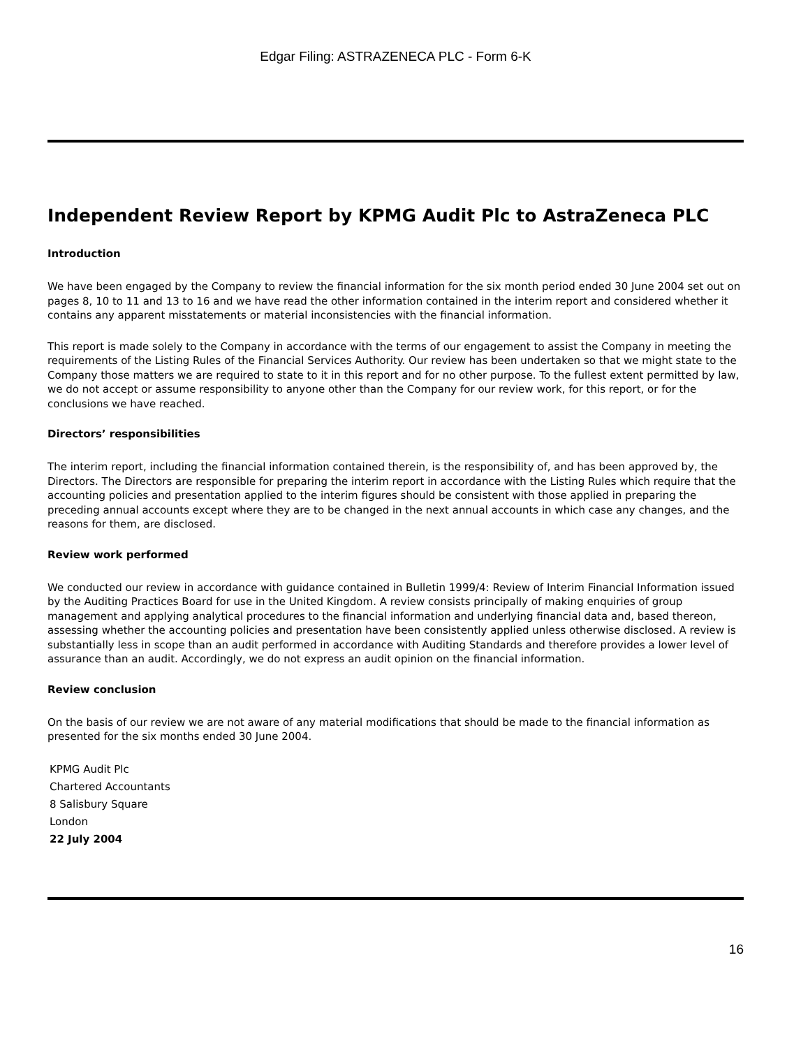Edgar Filing: ASTRAZENECA PLC - Form 6-K
Independent Review Report by KPMG Audit Plc to AstraZeneca PLC
Introduction
We have been engaged by the Company to review the financial information for the six month period ended 30 June 2004 set out on pages 8, 10 to 11 and 13 to 16 and we have read the other information contained in the interim report and considered whether it contains any apparent misstatements or material inconsistencies with the financial information.
This report is made solely to the Company in accordance with the terms of our engagement to assist the Company in meeting the requirements of the Listing Rules of the Financial Services Authority. Our review has been undertaken so that we might state to the Company those matters we are required to state to it in this report and for no other purpose. To the fullest extent permitted by law, we do not accept or assume responsibility to anyone other than the Company for our review work, for this report, or for the conclusions we have reached.
Directors’ responsibilities
The interim report, including the financial information contained therein, is the responsibility of, and has been approved by, the Directors. The Directors are responsible for preparing the interim report in accordance with the Listing Rules which require that the accounting policies and presentation applied to the interim figures should be consistent with those applied in preparing the preceding annual accounts except where they are to be changed in the next annual accounts in which case any changes, and the reasons for them, are disclosed.
Review work performed
We conducted our review in accordance with guidance contained in Bulletin 1999/4: Review of Interim Financial Information issued by the Auditing Practices Board for use in the United Kingdom. A review consists principally of making enquiries of group management and applying analytical procedures to the financial information and underlying financial data and, based thereon, assessing whether the accounting policies and presentation have been consistently applied unless otherwise disclosed. A review is substantially less in scope than an audit performed in accordance with Auditing Standards and therefore provides a lower level of assurance than an audit. Accordingly, we do not express an audit opinion on the financial information.
Review conclusion
On the basis of our review we are not aware of any material modifications that should be made to the financial information as presented for the six months ended 30 June 2004.
KPMG Audit Plc
Chartered Accountants
8 Salisbury Square
London
22 July 2004
16